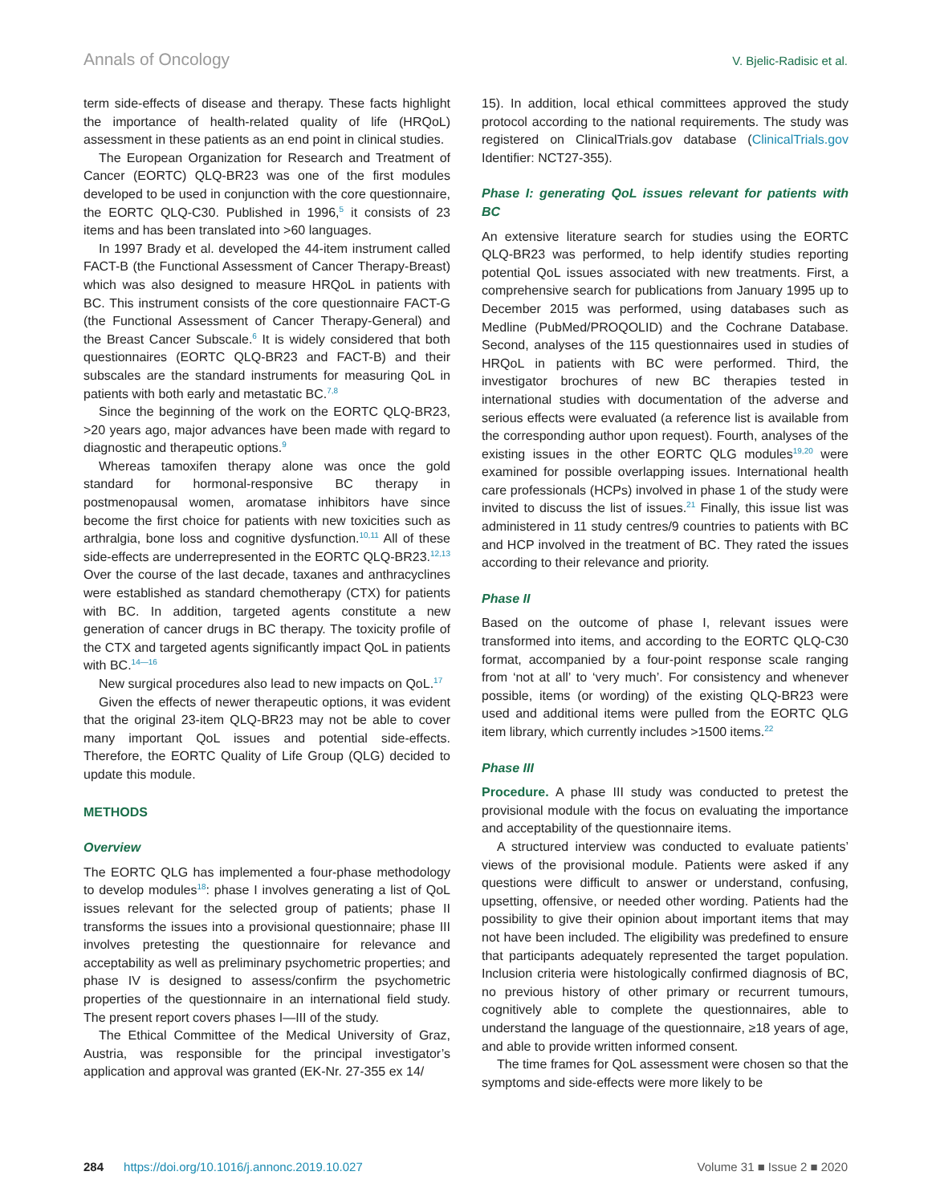Annals of Oncology V. Bjelic-Radisic et al.
term side-effects of disease and therapy. These facts highlight the importance of health-related quality of life (HRQoL) assessment in these patients as an end point in clinical studies.
The European Organization for Research and Treatment of Cancer (EORTC) QLQ-BR23 was one of the first modules developed to be used in conjunction with the core questionnaire, the EORTC QLQ-C30. Published in 1996,<sup>5</sup> it consists of 23 items and has been translated into >60 languages.
In 1997 Brady et al. developed the 44-item instrument called FACT-B (the Functional Assessment of Cancer Therapy-Breast) which was also designed to measure HRQoL in patients with BC. This instrument consists of the core questionnaire FACT-G (the Functional Assessment of Cancer Therapy-General) and the Breast Cancer Subscale.<sup>6</sup> It is widely considered that both questionnaires (EORTC QLQ-BR23 and FACT-B) and their subscales are the standard instruments for measuring QoL in patients with both early and metastatic BC.<sup>7,8</sup>
Since the beginning of the work on the EORTC QLQ-BR23, >20 years ago, major advances have been made with regard to diagnostic and therapeutic options.<sup>9</sup>
Whereas tamoxifen therapy alone was once the gold standard for hormonal-responsive BC therapy in postmenopausal women, aromatase inhibitors have since become the first choice for patients with new toxicities such as arthralgia, bone loss and cognitive dysfunction.<sup>10,11</sup> All of these side-effects are underrepresented in the EORTC QLQ-BR23.<sup>12,13</sup> Over the course of the last decade, taxanes and anthracyclines were established as standard chemotherapy (CTX) for patients with BC. In addition, targeted agents constitute a new generation of cancer drugs in BC therapy. The toxicity profile of the CTX and targeted agents significantly impact QoL in patients with BC.<sup>14—16</sup>
New surgical procedures also lead to new impacts on QoL.<sup>17</sup>
Given the effects of newer therapeutic options, it was evident that the original 23-item QLQ-BR23 may not be able to cover many important QoL issues and potential side-effects. Therefore, the EORTC Quality of Life Group (QLG) decided to update this module.
METHODS
Overview
The EORTC QLG has implemented a four-phase methodology to develop modules<sup>18</sup>: phase I involves generating a list of QoL issues relevant for the selected group of patients; phase II transforms the issues into a provisional questionnaire; phase III involves pretesting the questionnaire for relevance and acceptability as well as preliminary psychometric properties; and phase IV is designed to assess/confirm the psychometric properties of the questionnaire in an international field study. The present report covers phases I—III of the study.
The Ethical Committee of the Medical University of Graz, Austria, was responsible for the principal investigator’s application and approval was granted (EK-Nr. 27-355 ex 14/
15). In addition, local ethical committees approved the study protocol according to the national requirements. The study was registered on ClinicalTrials.gov database (ClinicalTrials.gov Identifier: NCT27-355).
Phase I: generating QoL issues relevant for patients with BC
An extensive literature search for studies using the EORTC QLQ-BR23 was performed, to help identify studies reporting potential QoL issues associated with new treatments. First, a comprehensive search for publications from January 1995 up to December 2015 was performed, using databases such as Medline (PubMed/PROQOLID) and the Cochrane Database. Second, analyses of the 115 questionnaires used in studies of HRQoL in patients with BC were performed. Third, the investigator brochures of new BC therapies tested in international studies with documentation of the adverse and serious effects were evaluated (a reference list is available from the corresponding author upon request). Fourth, analyses of the existing issues in the other EORTC QLG modules<sup>19,20</sup> were examined for possible overlapping issues. International health care professionals (HCPs) involved in phase 1 of the study were invited to discuss the list of issues.<sup>21</sup> Finally, this issue list was administered in 11 study centres/9 countries to patients with BC and HCP involved in the treatment of BC. They rated the issues according to their relevance and priority.
Phase II
Based on the outcome of phase I, relevant issues were transformed into items, and according to the EORTC QLQ-C30 format, accompanied by a four-point response scale ranging from ‘not at all’ to ‘very much’. For consistency and whenever possible, items (or wording) of the existing QLQ-BR23 were used and additional items were pulled from the EORTC QLG item library, which currently includes >1500 items.<sup>22</sup>
Phase III
Procedure. A phase III study was conducted to pretest the provisional module with the focus on evaluating the importance and acceptability of the questionnaire items.
A structured interview was conducted to evaluate patients’ views of the provisional module. Patients were asked if any questions were difficult to answer or understand, confusing, upsetting, offensive, or needed other wording. Patients had the possibility to give their opinion about important items that may not have been included. The eligibility was predefined to ensure that participants adequately represented the target population. Inclusion criteria were histologically confirmed diagnosis of BC, no previous history of other primary or recurrent tumours, cognitively able to complete the questionnaires, able to understand the language of the questionnaire, ≥18 years of age, and able to provide written informed consent.
The time frames for QoL assessment were chosen so that the symptoms and side-effects were more likely to be
284 https://doi.org/10.1016/j.annonc.2019.10.027 Volume 31 ■ Issue 2 ■ 2020